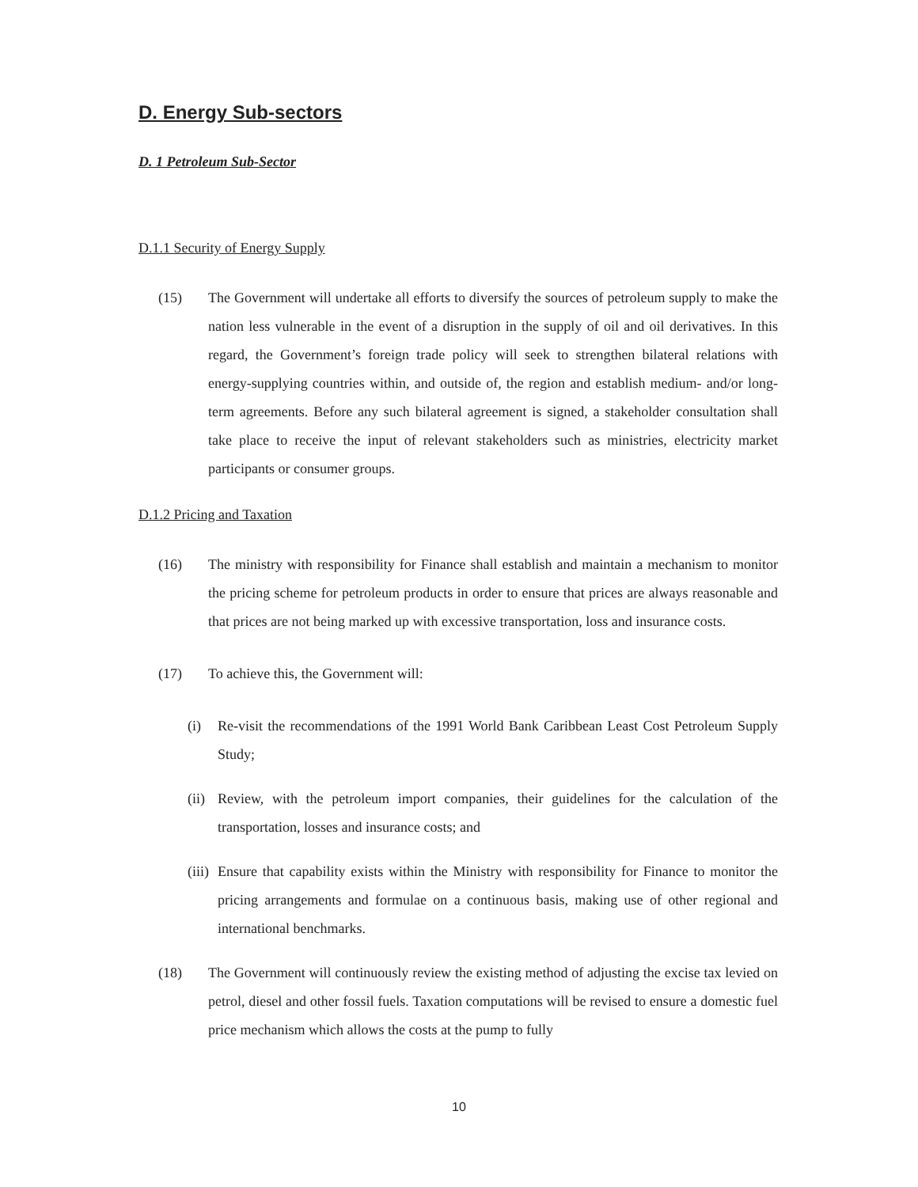D. Energy Sub-sectors
D. 1 Petroleum Sub-Sector
D.1.1 Security of Energy Supply
(15) The Government will undertake all efforts to diversify the sources of petroleum supply to make the nation less vulnerable in the event of a disruption in the supply of oil and oil derivatives. In this regard, the Government’s foreign trade policy will seek to strengthen bilateral relations with energy-supplying countries within, and outside of, the region and establish medium- and/or long-term agreements. Before any such bilateral agreement is signed, a stakeholder consultation shall take place to receive the input of relevant stakeholders such as ministries, electricity market participants or consumer groups.
D.1.2 Pricing and Taxation
(16) The ministry with responsibility for Finance shall establish and maintain a mechanism to monitor the pricing scheme for petroleum products in order to ensure that prices are always reasonable and that prices are not being marked up with excessive transportation, loss and insurance costs.
(17) To achieve this, the Government will:
(i) Re-visit the recommendations of the 1991 World Bank Caribbean Least Cost Petroleum Supply Study;
(ii) Review, with the petroleum import companies, their guidelines for the calculation of the transportation, losses and insurance costs; and
(iii) Ensure that capability exists within the Ministry with responsibility for Finance to monitor the pricing arrangements and formulae on a continuous basis, making use of other regional and international benchmarks.
(18) The Government will continuously review the existing method of adjusting the excise tax levied on petrol, diesel and other fossil fuels. Taxation computations will be revised to ensure a domestic fuel price mechanism which allows the costs at the pump to fully
10